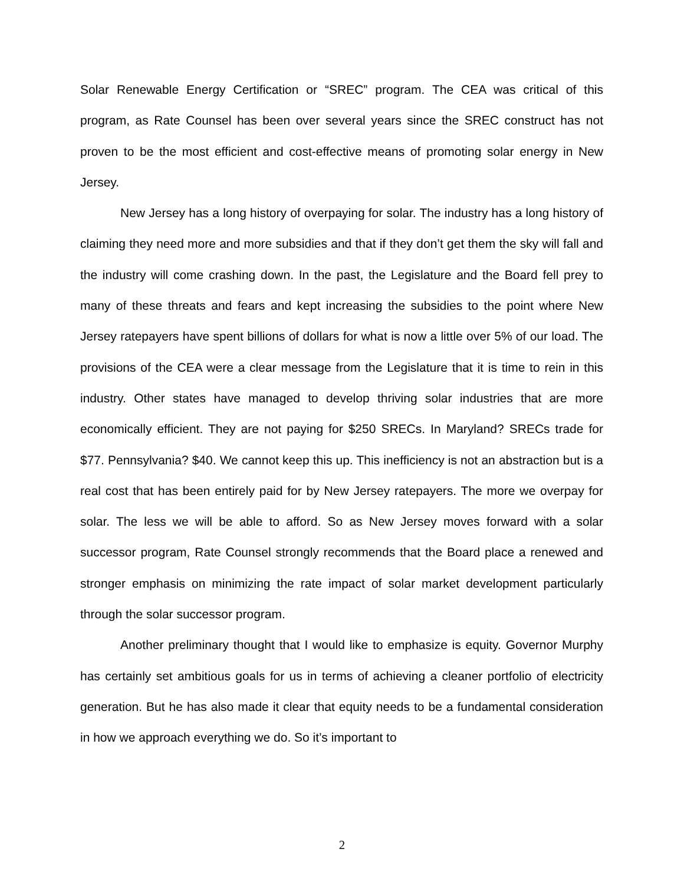Solar Renewable Energy Certification or “SREC” program. The CEA was critical of this program, as Rate Counsel has been over several years since the SREC construct has not proven to be the most efficient and cost-effective means of promoting solar energy in New Jersey.
New Jersey has a long history of overpaying for solar. The industry has a long history of claiming they need more and more subsidies and that if they don’t get them the sky will fall and the industry will come crashing down. In the past, the Legislature and the Board fell prey to many of these threats and fears and kept increasing the subsidies to the point where New Jersey ratepayers have spent billions of dollars for what is now a little over 5% of our load. The provisions of the CEA were a clear message from the Legislature that it is time to rein in this industry. Other states have managed to develop thriving solar industries that are more economically efficient. They are not paying for $250 SRECs. In Maryland? SRECs trade for $77. Pennsylvania? $40. We cannot keep this up. This inefficiency is not an abstraction but is a real cost that has been entirely paid for by New Jersey ratepayers. The more we overpay for solar. The less we will be able to afford. So as New Jersey moves forward with a solar successor program, Rate Counsel strongly recommends that the Board place a renewed and stronger emphasis on minimizing the rate impact of solar market development particularly through the solar successor program.
Another preliminary thought that I would like to emphasize is equity. Governor Murphy has certainly set ambitious goals for us in terms of achieving a cleaner portfolio of electricity generation. But he has also made it clear that equity needs to be a fundamental consideration in how we approach everything we do. So it’s important to
2